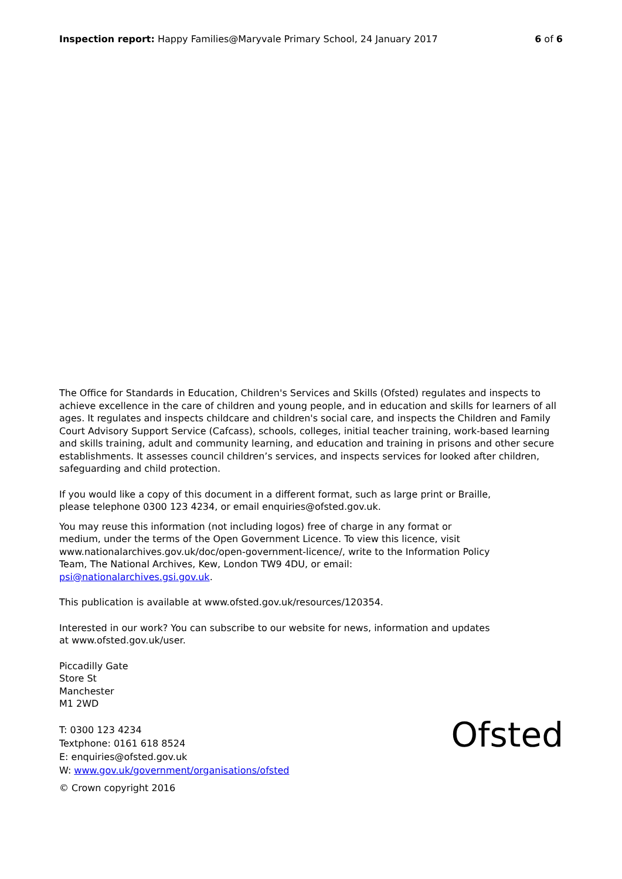Inspection report: Happy Families@Maryvale Primary School, 24 January 2017
6 of 6
The Office for Standards in Education, Children's Services and Skills (Ofsted) regulates and inspects to achieve excellence in the care of children and young people, and in education and skills for learners of all ages. It regulates and inspects childcare and children's social care, and inspects the Children and Family Court Advisory Support Service (Cafcass), schools, colleges, initial teacher training, work-based learning and skills training, adult and community learning, and education and training in prisons and other secure establishments. It assesses council children’s services, and inspects services for looked after children, safeguarding and child protection.
If you would like a copy of this document in a different format, such as large print or Braille, please telephone 0300 123 4234, or email enquiries@ofsted.gov.uk.
You may reuse this information (not including logos) free of charge in any format or medium, under the terms of the Open Government Licence. To view this licence, visit www.nationalarchives.gov.uk/doc/open-government-licence/, write to the Information Policy Team, The National Archives, Kew, London TW9 4DU, or email: psi@nationalarchives.gsi.gov.uk.
This publication is available at www.ofsted.gov.uk/resources/120354.
Interested in our work? You can subscribe to our website for news, information and updates at www.ofsted.gov.uk/user.
Piccadilly Gate
Store St
Manchester
M1 2WD
T: 0300 123 4234
Textphone: 0161 618 8524
E: enquiries@ofsted.gov.uk
W: www.gov.uk/government/organisations/ofsted
Ofsted
© Crown copyright 2016